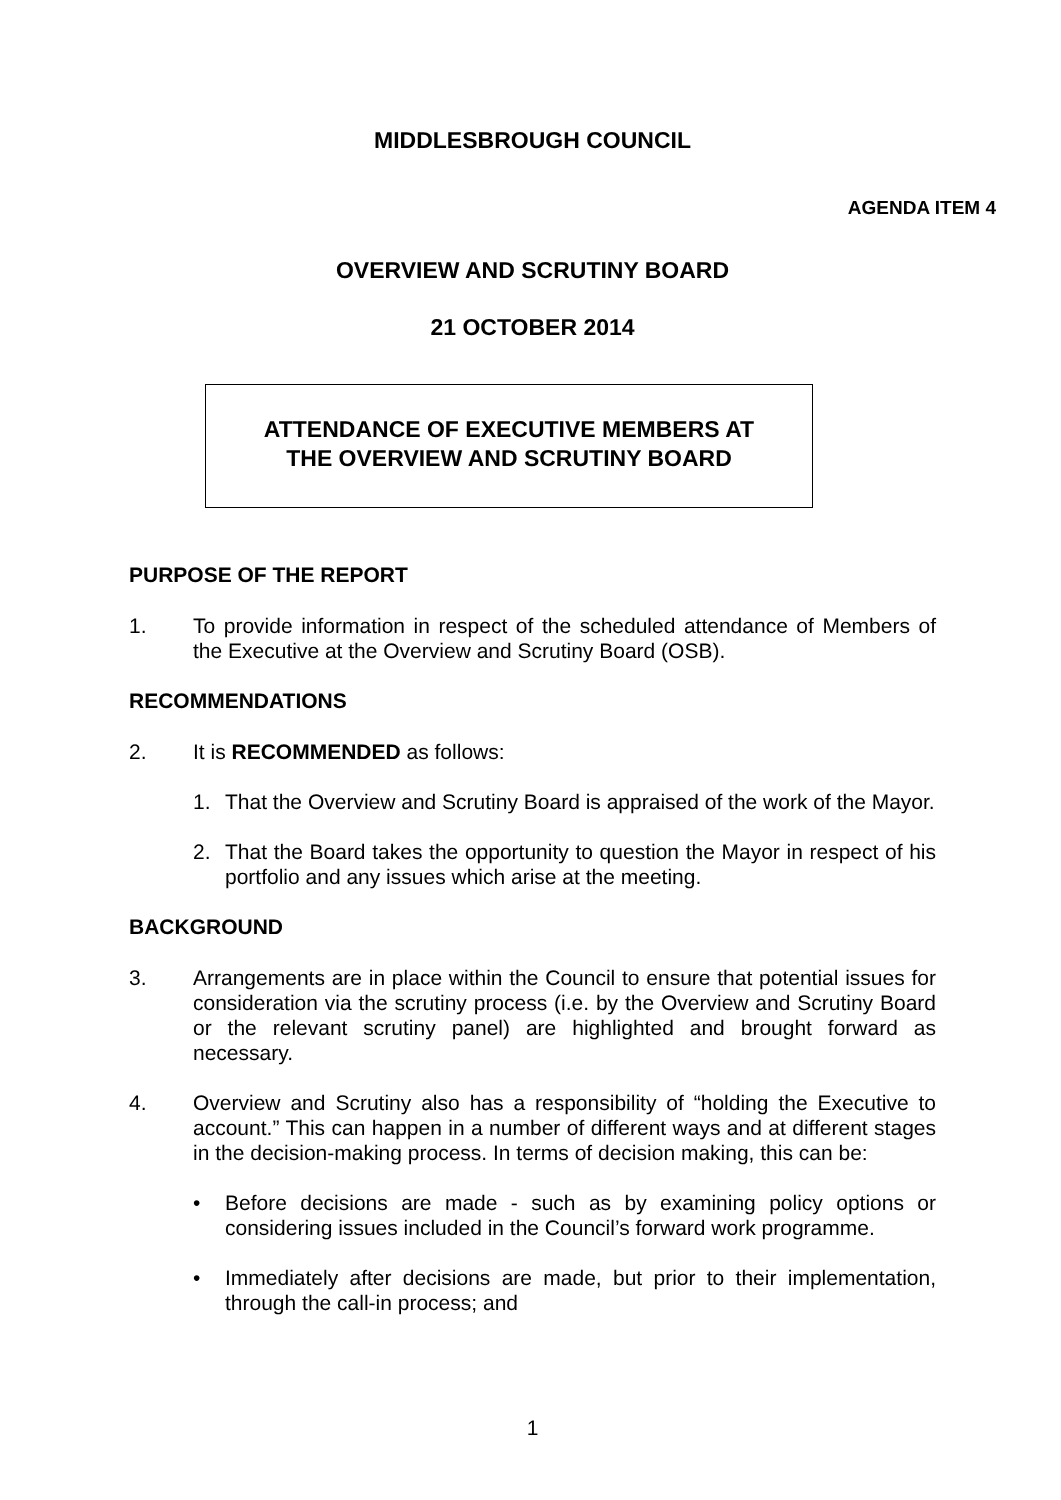MIDDLESBROUGH COUNCIL
AGENDA ITEM 4
OVERVIEW AND SCRUTINY BOARD
21 OCTOBER 2014
ATTENDANCE OF EXECUTIVE MEMBERS AT
THE OVERVIEW AND SCRUTINY BOARD
PURPOSE OF THE REPORT
1. To provide information in respect of the scheduled attendance of Members of the Executive at the Overview and Scrutiny Board (OSB).
RECOMMENDATIONS
2. It is RECOMMENDED as follows:
1. That the Overview and Scrutiny Board is appraised of the work of the Mayor.
2. That the Board takes the opportunity to question the Mayor in respect of his portfolio and any issues which arise at the meeting.
BACKGROUND
3. Arrangements are in place within the Council to ensure that potential issues for consideration via the scrutiny process (i.e. by the Overview and Scrutiny Board or the relevant scrutiny panel) are highlighted and brought forward as necessary.
4. Overview and Scrutiny also has a responsibility of “holding the Executive to account.” This can happen in a number of different ways and at different stages in the decision-making process. In terms of decision making, this can be:
• Before decisions are made - such as by examining policy options or considering issues included in the Council’s forward work programme.
• Immediately after decisions are made, but prior to their implementation, through the call-in process; and
1